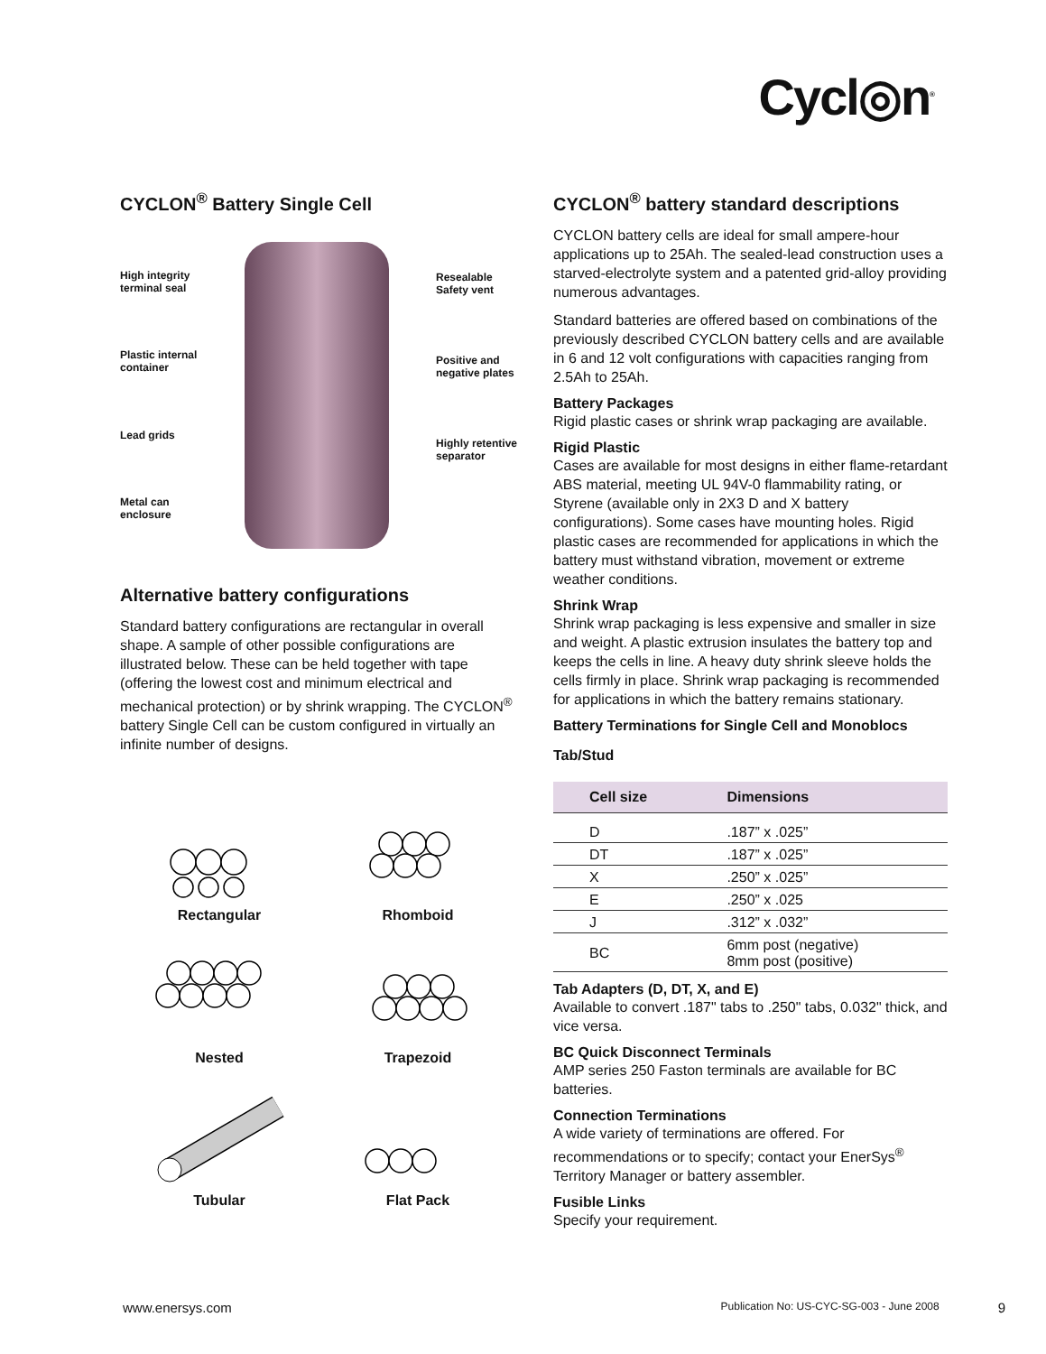Cycl◎n<sup>®</sup>
CYCLON<sup>®</sup> Battery Single Cell
High integrity
terminal seal
Plastic internal
container
Lead grids
Metal can
enclosure
Resealable
Safety vent
Positive and
negative plates
Highly retentive
separator
Alternative battery configurations
Standard battery configurations are rectangular in overall shape. A sample of other possible configurations are illustrated below. These can be held together with tape (offering the lowest cost and minimum electrical and mechanical protection) or by shrink wrapping. The CYCLON<sup>®</sup> battery Single Cell can be custom configured in virtually an infinite number of designs.
Rectangular
Rhomboid
Nested
Trapezoid
Tubular
Flat Pack
CYCLON<sup>®</sup> battery standard descriptions
CYCLON battery cells are ideal for small ampere-hour applications up to 25Ah. The sealed-lead construction uses a starved-electrolyte system and a patented grid-alloy providing numerous advantages.
Standard batteries are offered based on combinations of the previously described CYCLON battery cells and are available in 6 and 12 volt configurations with capacities ranging from 2.5Ah to 25Ah.
Battery Packages
Rigid plastic cases or shrink wrap packaging are available.
Rigid Plastic
Cases are available for most designs in either flame-retardant ABS material, meeting UL 94V-0 flammability rating, or Styrene (available only in 2X3 D and X battery configurations). Some cases have mounting holes. Rigid plastic cases are recommended for applications in which the battery must withstand vibration, movement or extreme weather conditions.
Shrink Wrap
Shrink wrap packaging is less expensive and smaller in size and weight. A plastic extrusion insulates the battery top and keeps the cells in line. A heavy duty shrink sleeve holds the cells firmly in place. Shrink wrap packaging is recommended for applications in which the battery remains stationary.
Battery Terminations for Single Cell and Monoblocs
Tab/Stud
| Cell size | Dimensions |
| --- | --- |
| D | .187” x .025” |
| DT | .187” x .025” |
| X | .250” x .025” |
| E | .250” x .025 |
| J | .312” x .032” |
| BC | 6mm post (negative) 8mm post (positive) |
Tab Adapters (D, DT, X, and E)
Available to convert .187" tabs to .250" tabs, 0.032" thick, and vice versa.
BC Quick Disconnect Terminals
AMP series 250 Faston terminals are available for BC batteries.
Connection Terminations
A wide variety of terminations are offered. For recommendations or to specify; contact your EnerSys<sup>®</sup> Territory Manager or battery assembler.
Fusible Links
Specify your requirement.
www.enersys.com Publication No: US-CYC-SG-003 - June 2008 9